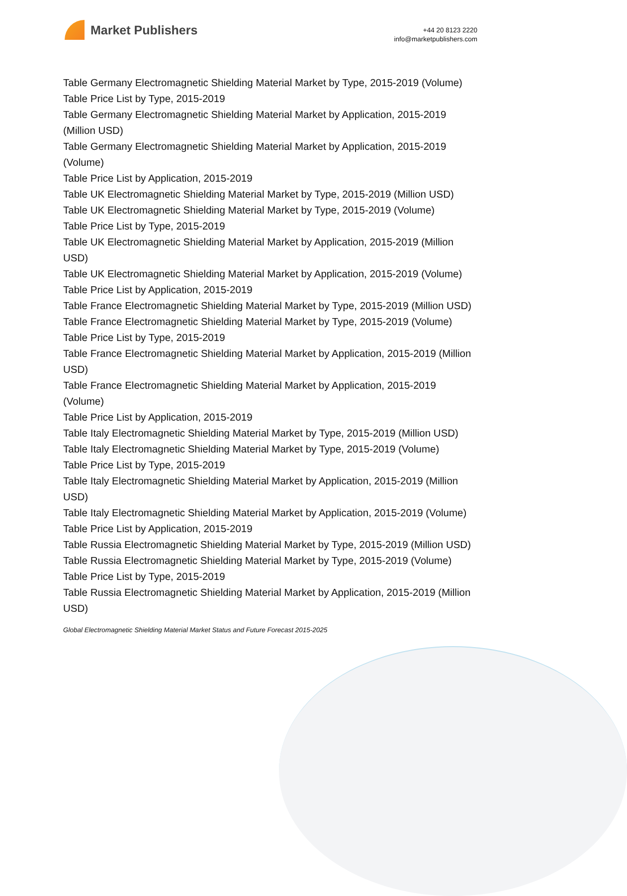Market Publishers
+44 20 8123 2220
info@marketpublishers.com
Table Germany Electromagnetic Shielding Material Market by Type, 2015-2019 (Volume)
Table Price List by Type, 2015-2019
Table Germany Electromagnetic Shielding Material Market by Application, 2015-2019 (Million USD)
Table Germany Electromagnetic Shielding Material Market by Application, 2015-2019 (Volume)
Table Price List by Application, 2015-2019
Table UK Electromagnetic Shielding Material Market by Type, 2015-2019 (Million USD)
Table UK Electromagnetic Shielding Material Market by Type, 2015-2019 (Volume)
Table Price List by Type, 2015-2019
Table UK Electromagnetic Shielding Material Market by Application, 2015-2019 (Million USD)
Table UK Electromagnetic Shielding Material Market by Application, 2015-2019 (Volume)
Table Price List by Application, 2015-2019
Table France Electromagnetic Shielding Material Market by Type, 2015-2019 (Million USD)
Table France Electromagnetic Shielding Material Market by Type, 2015-2019 (Volume)
Table Price List by Type, 2015-2019
Table France Electromagnetic Shielding Material Market by Application, 2015-2019 (Million USD)
Table France Electromagnetic Shielding Material Market by Application, 2015-2019 (Volume)
Table Price List by Application, 2015-2019
Table Italy Electromagnetic Shielding Material Market by Type, 2015-2019 (Million USD)
Table Italy Electromagnetic Shielding Material Market by Type, 2015-2019 (Volume)
Table Price List by Type, 2015-2019
Table Italy Electromagnetic Shielding Material Market by Application, 2015-2019 (Million USD)
Table Italy Electromagnetic Shielding Material Market by Application, 2015-2019 (Volume)
Table Price List by Application, 2015-2019
Table Russia Electromagnetic Shielding Material Market by Type, 2015-2019 (Million USD)
Table Russia Electromagnetic Shielding Material Market by Type, 2015-2019 (Volume)
Table Price List by Type, 2015-2019
Table Russia Electromagnetic Shielding Material Market by Application, 2015-2019 (Million USD)
Global Electromagnetic Shielding Material Market Status and Future Forecast 2015-2025